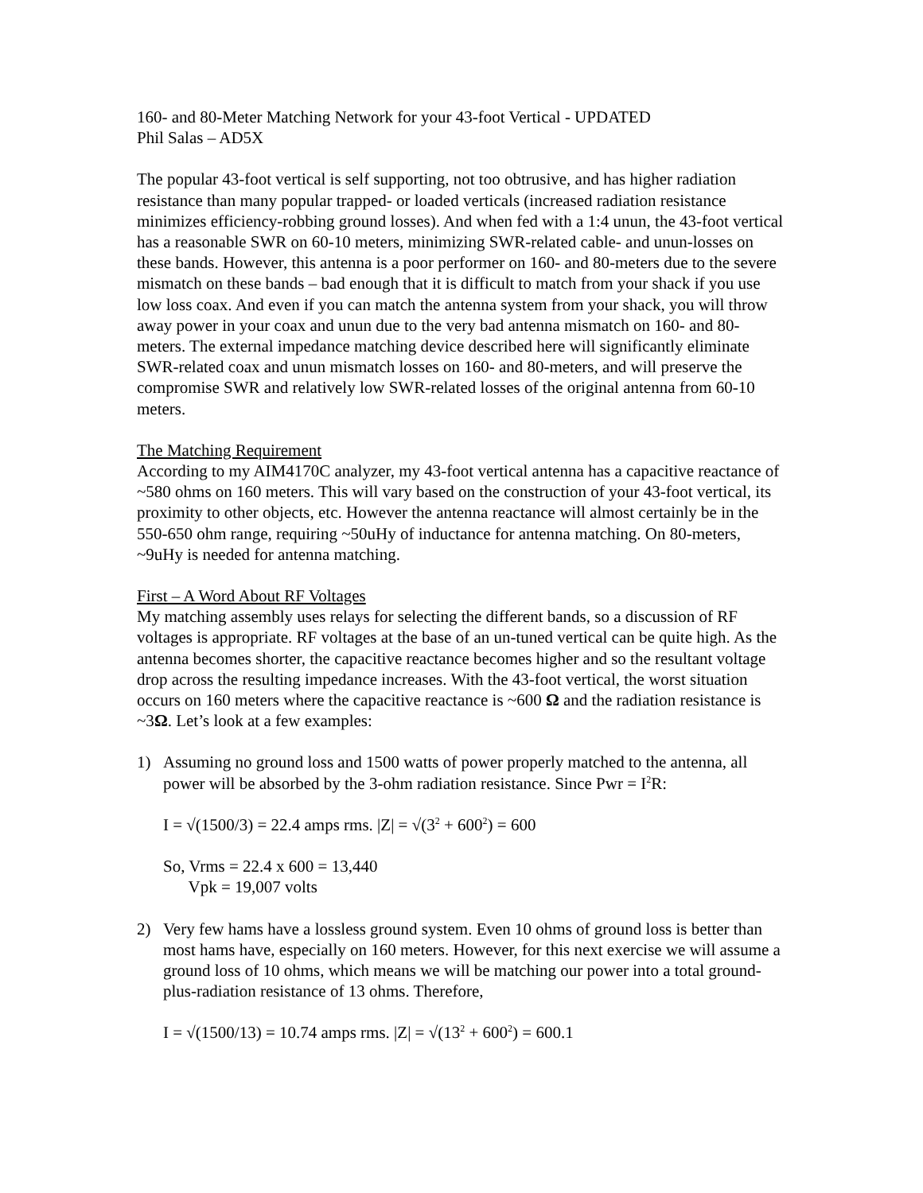160- and 80-Meter Matching Network for your 43-foot Vertical - UPDATED
Phil Salas – AD5X
The popular 43-foot vertical is self supporting, not too obtrusive, and has higher radiation resistance than many popular trapped- or loaded verticals (increased radiation resistance minimizes efficiency-robbing ground losses). And when fed with a 1:4 unun, the 43-foot vertical has a reasonable SWR on 60-10 meters, minimizing SWR-related cable- and unun-losses on these bands. However, this antenna is a poor performer on 160- and 80-meters due to the severe mismatch on these bands – bad enough that it is difficult to match from your shack if you use low loss coax. And even if you can match the antenna system from your shack, you will throw away power in your coax and unun due to the very bad antenna mismatch on 160- and 80-meters. The external impedance matching device described here will significantly eliminate SWR-related coax and unun mismatch losses on 160- and 80-meters, and will preserve the compromise SWR and relatively low SWR-related losses of the original antenna from 60-10 meters.
The Matching Requirement
According to my AIM4170C analyzer, my 43-foot vertical antenna has a capacitive reactance of ~580 ohms on 160 meters. This will vary based on the construction of your 43-foot vertical, its proximity to other objects, etc. However the antenna reactance will almost certainly be in the 550-650 ohm range, requiring ~50uHy of inductance for antenna matching. On 80-meters, ~9uHy is needed for antenna matching.
First – A Word About RF Voltages
My matching assembly uses relays for selecting the different bands, so a discussion of RF voltages is appropriate. RF voltages at the base of an un-tuned vertical can be quite high. As the antenna becomes shorter, the capacitive reactance becomes higher and so the resultant voltage drop across the resulting impedance increases. With the 43-foot vertical, the worst situation occurs on 160 meters where the capacitive reactance is ~600 Ω and the radiation resistance is ~3Ω. Let’s look at a few examples:
1) Assuming no ground loss and 1500 watts of power properly matched to the antenna, all power will be absorbed by the 3-ohm radiation resistance. Since Pwr = I<sup>2</sup>R:
I = √(1500/3) = 22.4 amps rms. |Z| = √(3<sup>2</sup> + 600<sup>2</sup>) = 600
So, Vrms = 22.4 x 600 = 13,440
Vpk = 19,007 volts
2) Very few hams have a lossless ground system. Even 10 ohms of ground loss is better than most hams have, especially on 160 meters. However, for this next exercise we will assume a ground loss of 10 ohms, which means we will be matching our power into a total ground-plus-radiation resistance of 13 ohms. Therefore,
I = √(1500/13) = 10.74 amps rms. |Z| = √(13<sup>2</sup> + 600<sup>2</sup>) = 600.1